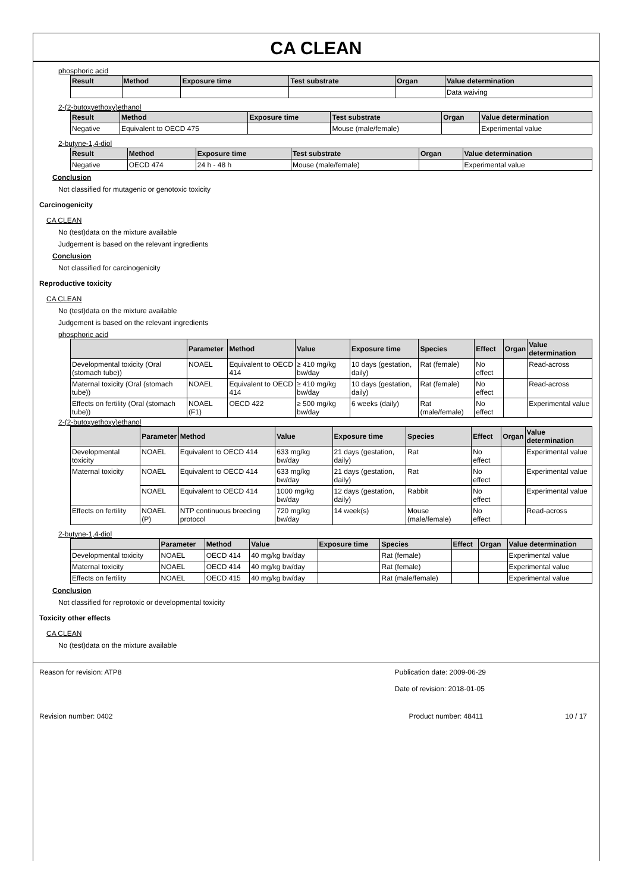CA CLEAN
phosphoric acid
| Result | Method | Exposure time | Test substrate | Organ | Value determination |
| --- | --- | --- | --- | --- | --- |
| | | | | | Data waiving |
2-(2-butoxyethoxy)ethanol
| Result | Method | Exposure time | Test substrate | Organ | Value determination |
| --- | --- | --- | --- | --- | --- |
| Negative | Equivalent to OECD 475 | | Mouse (male/female) | | Experimental value |
2-butyne-1,4-diol
| Result | Method | Exposure time | Test substrate | Organ | Value determination |
| --- | --- | --- | --- | --- | --- |
| Negative | OECD 474 | 24 h - 48 h | Mouse (male/female) | | Experimental value |
Conclusion
Not classified for mutagenic or genotoxic toxicity
Carcinogenicity
CA CLEAN
No (test)data on the mixture available
Judgement is based on the relevant ingredients
Conclusion
Not classified for carcinogenicity
Reproductive toxicity
CA CLEAN
No (test)data on the mixture available
Judgement is based on the relevant ingredients
phosphoric acid
| | Parameter | Method | Value | Exposure time | Species | Effect | Organ | Value determination |
| --- | --- | --- | --- | --- | --- | --- | --- | --- |
| Developmental toxicity (Oral (stomach tube)) | NOAEL | Equivalent to OECD 414 | ≥ 410 mg/kg bw/day | 10 days (gestation, daily) | Rat (female) | No effect | | Read-across |
| Maternal toxicity (Oral (stomach tube)) | NOAEL | Equivalent to OECD 414 | ≥ 410 mg/kg bw/day | 10 days (gestation, daily) | Rat (female) | No effect | | Read-across |
| Effects on fertility (Oral (stomach tube)) | NOAEL (F1) | OECD 422 | ≥ 500 mg/kg bw/day | 6 weeks (daily) | Rat (male/female) | No effect | | Experimental value |
2-(2-butoxyethoxy)ethanol
| | Parameter | Method | Value | Exposure time | Species | Effect | Organ | Value determination |
| --- | --- | --- | --- | --- | --- | --- | --- | --- |
| Developmental toxicity | NOAEL | Equivalent to OECD 414 | 633 mg/kg bw/day | 21 days (gestation, daily) | Rat | No effect | | Experimental value |
| Maternal toxicity | NOAEL | Equivalent to OECD 414 | 633 mg/kg bw/day | 21 days (gestation, daily) | Rat | No effect | | Experimental value |
| | NOAEL | Equivalent to OECD 414 | 1000 mg/kg bw/day | 12 days (gestation, daily) | Rabbit | No effect | | Experimental value |
| Effects on fertility | NOAEL (P) | NTP continuous breeding protocol | 720 mg/kg bw/day | 14 week(s) | Mouse (male/female) | No effect | | Read-across |
2-butyne-1,4-diol
| | Parameter | Method | Value | Exposure time | Species | Effect | Organ | Value determination |
| --- | --- | --- | --- | --- | --- | --- | --- | --- |
| Developmental toxicity | NOAEL | OECD 414 | 40 mg/kg bw/day | | Rat (female) | | | Experimental value |
| Maternal toxicity | NOAEL | OECD 414 | 40 mg/kg bw/day | | Rat (female) | | | Experimental value |
| Effects on fertility | NOAEL | OECD 415 | 40 mg/kg bw/day | | Rat (male/female) | | | Experimental value |
Conclusion
Not classified for reprotoxic or developmental toxicity
Toxicity other effects
CA CLEAN
No (test)data on the mixture available
Reason for revision: ATP8 Publication date: 2009-06-29
Date of revision: 2018-01-05
Revision number: 0402 Product number: 48411 10 / 17